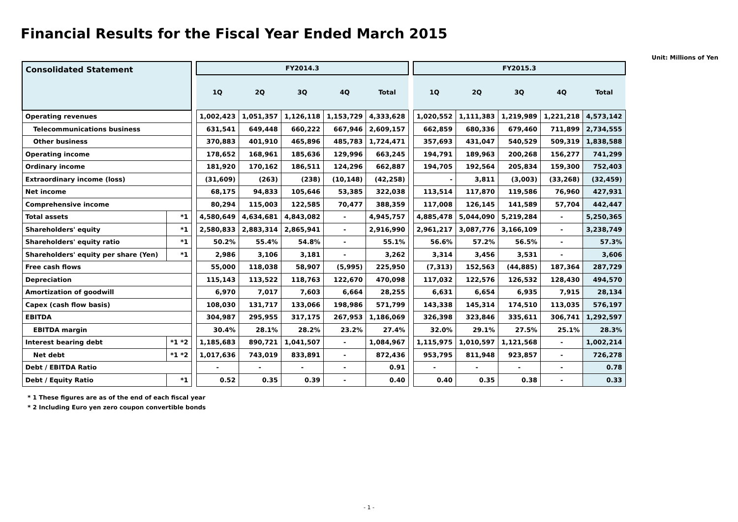Financial Results for the Fiscal Year Ended March 2015
Unit: Millions of Yen
| Consolidated Statement | | | FY2014.3 | | | | | | FY2015.3 | | | | |
| | | | 1Q | 2Q | 3Q | 4Q | Total | | 1Q | 2Q | 3Q | 4Q | Total |
| Operating revenues | | | 1,002,423 | 1,051,357 | 1,126,118 | 1,153,729 | 4,333,628 | | 1,020,552 | 1,111,383 | 1,219,989 | 1,221,218 | 4,573,142 |
| Telecommunications business | | | 631,541 | 649,448 | 660,222 | 667,946 | 2,609,157 | | 662,859 | 680,336 | 679,460 | 711,899 | 2,734,555 |
| Other business | | | 370,883 | 401,910 | 465,896 | 485,783 | 1,724,471 | | 357,693 | 431,047 | 540,529 | 509,319 | 1,838,588 |
| Operating income | | | 178,652 | 168,961 | 185,636 | 129,996 | 663,245 | | 194,791 | 189,963 | 200,268 | 156,277 | 741,299 |
| Ordinary income | | | 181,920 | 170,162 | 186,511 | 124,296 | 662,887 | | 194,705 | 192,564 | 205,834 | 159,300 | 752,403 |
| Extraordinary income (loss) | | | (31,609) | (263) | (238) | (10,148) | (42,258) | | - | 3,811 | (3,003) | (33,268) | (32,459) |
| Net income | | | 68,175 | 94,833 | 105,646 | 53,385 | 322,038 | | 113,514 | 117,870 | 119,586 | 76,960 | 427,931 |
| Comprehensive income | | | 80,294 | 115,003 | 122,585 | 70,477 | 388,359 | | 117,008 | 126,145 | 141,589 | 57,704 | 442,447 |
| Total assets | *1 | | 4,580,649 | 4,634,681 | 4,843,082 | - | 4,945,757 | | 4,885,478 | 5,044,090 | 5,219,284 | - | 5,250,365 |
| Shareholders' equity | *1 | | 2,580,833 | 2,883,314 | 2,865,941 | - | 2,916,990 | | 2,961,217 | 3,087,776 | 3,166,109 | - | 3,238,749 |
| Shareholders' equity ratio | *1 | | 50.2% | 55.4% | 54.8% | - | 55.1% | | 56.6% | 57.2% | 56.5% | - | 57.3% |
| Shareholders' equity per share (Yen) | *1 | | 2,986 | 3,106 | 3,181 | - | 3,262 | | 3,314 | 3,456 | 3,531 | - | 3,606 |
| Free cash flows | | | 55,000 | 118,038 | 58,907 | (5,995) | 225,950 | | (7,313) | 152,563 | (44,885) | 187,364 | 287,729 |
| Depreciation | | | 115,143 | 113,522 | 118,763 | 122,670 | 470,098 | | 117,032 | 122,576 | 126,532 | 128,430 | 494,570 |
| Amortization of goodwill | | | 6,970 | 7,017 | 7,603 | 6,664 | 28,255 | | 6,631 | 6,654 | 6,935 | 7,915 | 28,134 |
| Capex (cash flow basis) | | | 108,030 | 131,717 | 133,066 | 198,986 | 571,799 | | 143,338 | 145,314 | 174,510 | 113,035 | 576,197 |
| EBITDA | | | 304,987 | 295,955 | 317,175 | 267,953 | 1,186,069 | | 326,398 | 323,846 | 335,611 | 306,741 | 1,292,597 |
| EBITDA margin | | | 30.4% | 28.1% | 28.2% | 23.2% | 27.4% | | 32.0% | 29.1% | 27.5% | 25.1% | 28.3% |
| Interest bearing debt | *1 *2 | | 1,185,683 | 890,721 | 1,041,507 | - | 1,084,967 | | 1,115,975 | 1,010,597 | 1,121,568 | - | 1,002,214 |
| Net debt | *1 *2 | | 1,017,636 | 743,019 | 833,891 | - | 872,436 | | 953,795 | 811,948 | 923,857 | - | 726,278 |
| Debt / EBITDA Ratio | | | - | - | - | - | 0.91 | | - | - | - | - | 0.78 |
| Debt / Equity Ratio | *1 | | 0.52 | 0.35 | 0.39 | - | 0.40 | | 0.40 | 0.35 | 0.38 | - | 0.33 |
* 1 These figures are as of the end of each fiscal year
* 2 Including Euro yen zero coupon convertible bonds
- 1 -